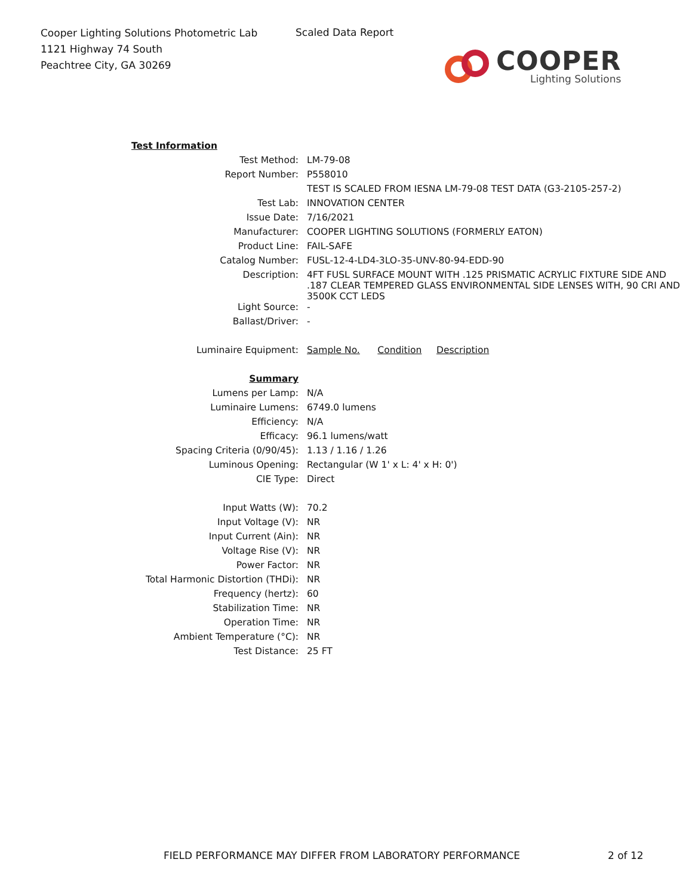Cooper Lighting Solutions Photometric Lab
1121 Highway 74 South
Peachtree City, GA 30269
Scaled Data Report
COOPER
Lighting Solutions
| Test Information | |
| Test Method: | LM-79-08 |
| Report Number: | P558010 |
| | TEST IS SCALED FROM IESNA LM-79-08 TEST DATA (G3-2105-257-2) |
| Test Lab: | INNOVATION CENTER |
| Issue Date: | 7/16/2021 |
| Manufacturer: | COOPER LIGHTING SOLUTIONS (FORMERLY EATON) |
| Product Line: | FAIL-SAFE |
| Catalog Number: | FUSL-12-4-LD4-3LO-35-UNV-80-94-EDD-90 |
| Description: | 4FT FUSL SURFACE MOUNT WITH .125 PRISMATIC ACRYLIC FIXTURE SIDE AND .187 CLEAR TEMPERED GLASS ENVIRONMENTAL SIDE LENSES WITH, 90 CRI AND 3500K CCT LEDS |
| Light Source: | - |
| Ballast/Driver: | - |
| Luminaire Equipment: | Sample No. Condition Description |
| Summary | |
| Lumens per Lamp: | N/A |
| Luminaire Lumens: | 6749.0 lumens |
| Efficiency: | N/A |
| Efficacy: | 96.1 lumens/watt |
| Spacing Criteria (0/90/45): | 1.13 / 1.16 / 1.26 |
| Luminous Opening: | Rectangular (W 1' x L: 4' x H: 0') |
| CIE Type: | Direct |
| Input Watts (W): | 70.2 |
| Input Voltage (V): | NR |
| Input Current (Ain): | NR |
| Voltage Rise (V): | NR |
| Power Factor: | NR |
| Total Harmonic Distortion (THDi): | NR |
| Frequency (hertz): | 60 |
| Stabilization Time: | NR |
| Operation Time: | NR |
| Ambient Temperature (°C): | NR |
| Test Distance: | 25 FT |
FIELD PERFORMANCE MAY DIFFER FROM LABORATORY PERFORMANCE
2 of 12